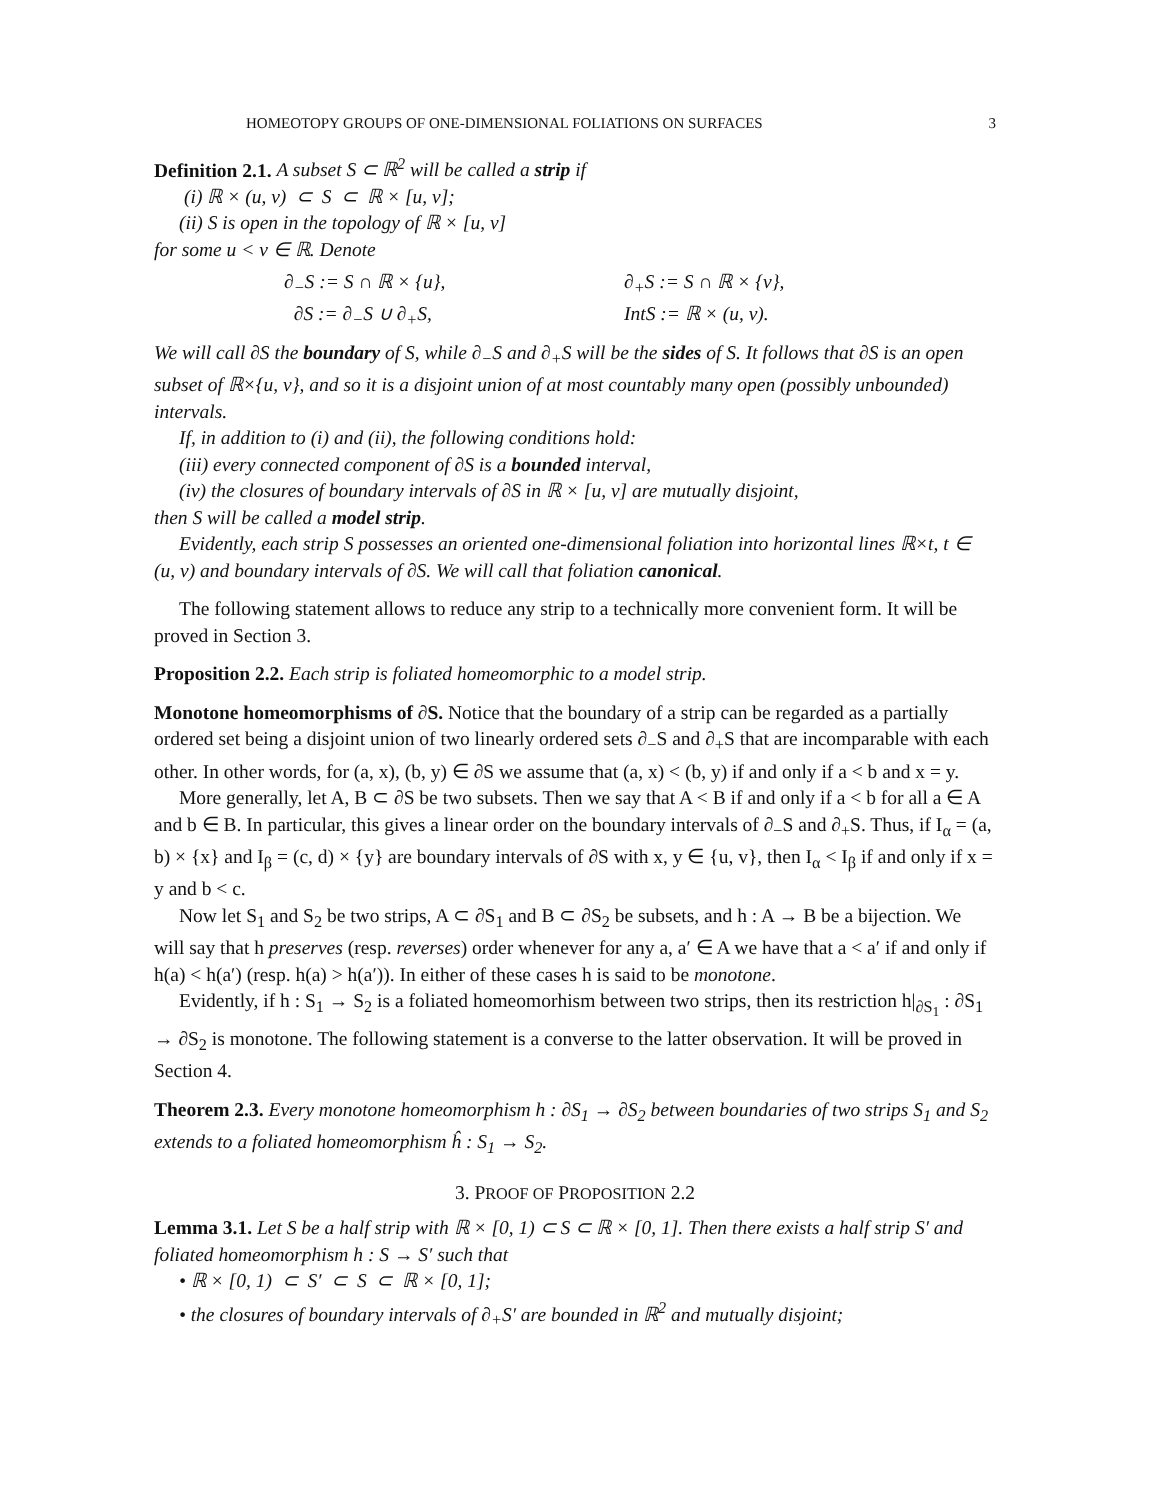HOMEOTOPY GROUPS OF ONE-DIMENSIONAL FOLIATIONS ON SURFACES 3
Definition 2.1. A subset S ⊂ ℝ<sup>2</sup> will be called a strip if
(i) ℝ × (u, v) ⊂ S ⊂ ℝ × [u, v];
(ii) S is open in the topology of ℝ × [u, v]
for some u < v ∈ ℝ. Denote
∂<sub>−</sub>S := S ∩ ℝ × {u}, ∂<sub>+</sub>S := S ∩ ℝ × {v}, ∂S := ∂<sub>−</sub>S ∪ ∂<sub>+</sub>S, IntS := ℝ × (u, v).
We will call ∂S the boundary of S, while ∂<sub>−</sub>S and ∂<sub>+</sub>S will be the sides of S. It follows that ∂S is an open subset of ℝ×{u, v}, and so it is a disjoint union of at most countably many open (possibly unbounded) intervals.
If, in addition to (i) and (ii), the following conditions hold:
(iii) every connected component of ∂S is a bounded interval,
(iv) the closures of boundary intervals of ∂S in ℝ × [u, v] are mutually disjoint,
then S will be called a model strip.
Evidently, each strip S possesses an oriented one-dimensional foliation into horizontal lines ℝ×t, t ∈ (u, v) and boundary intervals of ∂S. We will call that foliation canonical.
The following statement allows to reduce any strip to a technically more convenient form. It will be proved in Section 3.
Proposition 2.2. Each strip is foliated homeomorphic to a model strip.
Monotone homeomorphisms of ∂S. Notice that the boundary of a strip can be regarded as a partially ordered set being a disjoint union of two linearly ordered sets ∂<sub>−</sub>S and ∂<sub>+</sub>S that are incomparable with each other. In other words, for (a, x), (b, y) ∈ ∂S we assume that (a, x) < (b, y) if and only if a < b and x = y.
More generally, let A, B ⊂ ∂S be two subsets. Then we say that A < B if and only if a < b for all a ∈ A and b ∈ B. In particular, this gives a linear order on the boundary intervals of ∂<sub>−</sub>S and ∂<sub>+</sub>S. Thus, if I<sub>α</sub> = (a, b) × {x} and I<sub>β</sub> = (c, d) × {y} are boundary intervals of ∂S with x, y ∈ {u, v}, then I<sub>α</sub> < I<sub>β</sub> if and only if x = y and b < c.
Now let S<sub>1</sub> and S<sub>2</sub> be two strips, A ⊂ ∂S<sub>1</sub> and B ⊂ ∂S<sub>2</sub> be subsets, and h : A → B be a bijection. We will say that h preserves (resp. reverses) order whenever for any a, a′ ∈ A we have that a < a′ if and only if h(a) < h(a′) (resp. h(a) > h(a′)). In either of these cases h is said to be monotone.
Evidently, if h : S<sub>1</sub> → S<sub>2</sub> is a foliated homeomorhism between two strips, then its restriction h|<sub>∂S<sub>1</sub></sub> : ∂S<sub>1</sub> → ∂S<sub>2</sub> is monotone. The following statement is a converse to the latter observation. It will be proved in Section 4.
Theorem 2.3. Every monotone homeomorphism h : ∂S<sub>1</sub> → ∂S<sub>2</sub> between boundaries of two strips S<sub>1</sub> and S<sub>2</sub> extends to a foliated homeomorphism ĥ : S<sub>1</sub> → S<sub>2</sub>.
3. PROOF OF PROPOSITION 2.2
Lemma 3.1. Let S be a half strip with ℝ × [0, 1) ⊂ S ⊂ ℝ × [0, 1]. Then there exists a half strip S′ and foliated homeomorphism h : S → S′ such that
• ℝ × [0, 1) ⊂ S′ ⊂ S ⊂ ℝ × [0, 1];
• the closures of boundary intervals of ∂<sub>+</sub>S′ are bounded in ℝ<sup>2</sup> and mutually disjoint;